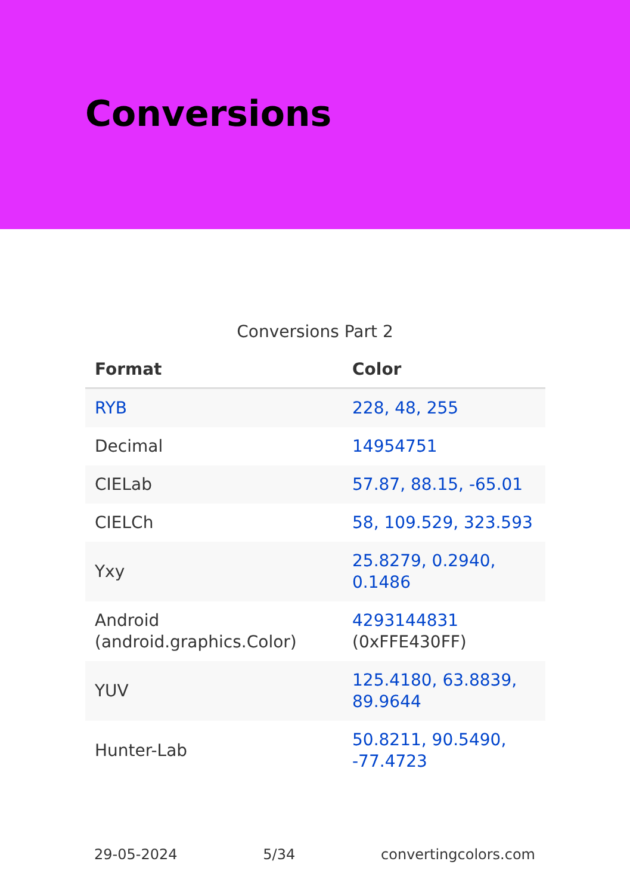Conversions
Conversions Part 2
| Format | Color |
| --- | --- |
| RYB | 228, 48, 255 |
| Decimal | 14954751 |
| CIELab | 57.87, 88.15, -65.01 |
| CIELCh | 58, 109.529, 323.593 |
| Yxy | 25.8279, 0.2940, 0.1486 |
| Android (android.graphics.Color) | 4293144831 (0xFFE430FF) |
| YUV | 125.4180, 63.8839, 89.9644 |
| Hunter-Lab | 50.8211, 90.5490, -77.4723 |
29-05-2024 5/34 convertingcolors.com